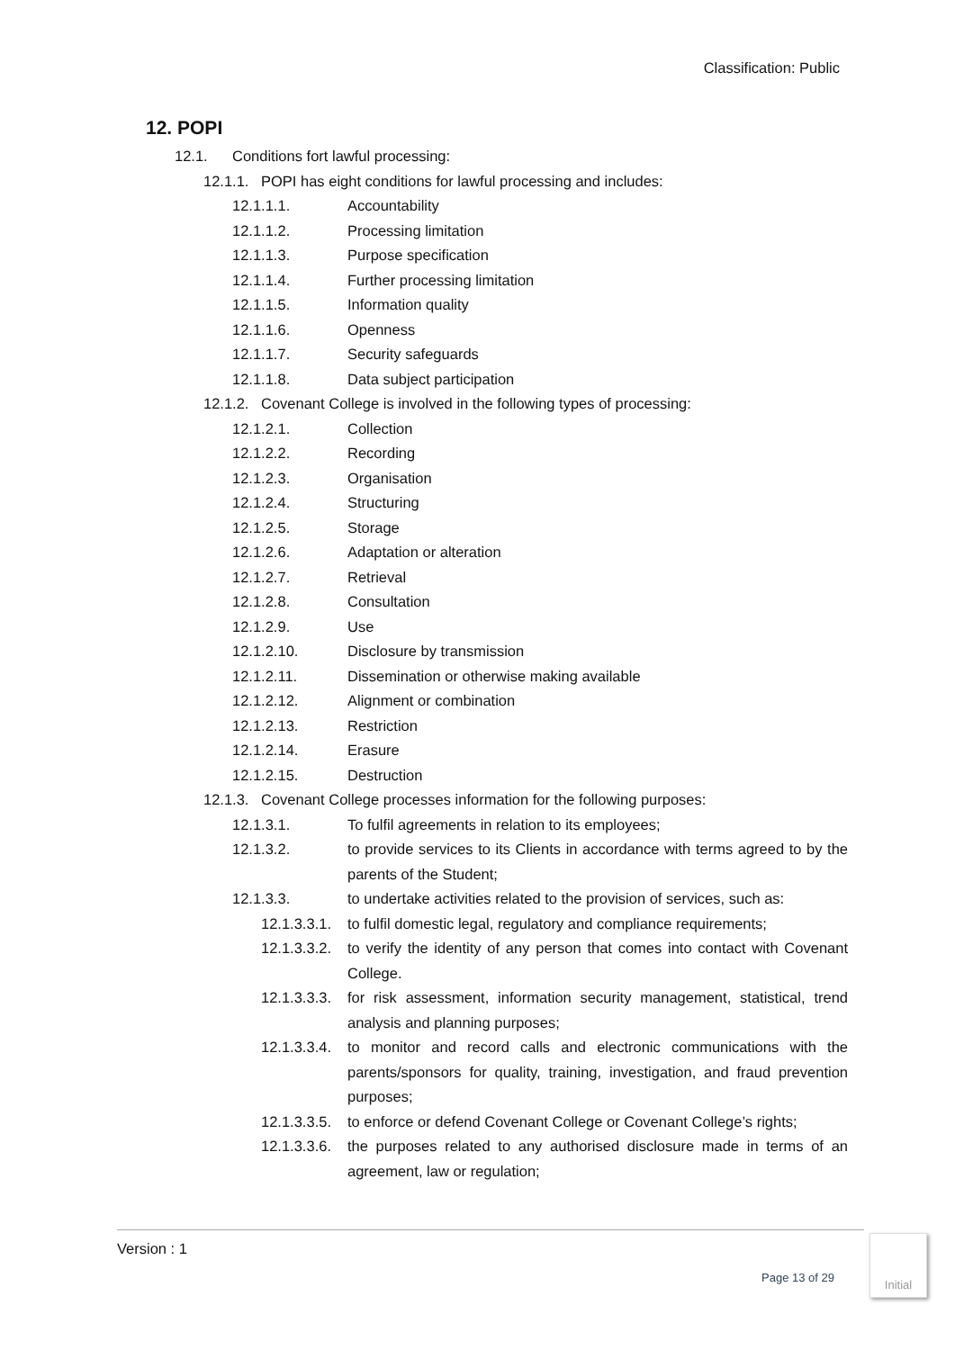Classification: Public
12. POPI
12.1. Conditions fort lawful processing:
12.1.1. POPI has eight conditions for lawful processing and includes:
12.1.1.1. Accountability
12.1.1.2. Processing limitation
12.1.1.3. Purpose specification
12.1.1.4. Further processing limitation
12.1.1.5. Information quality
12.1.1.6. Openness
12.1.1.7. Security safeguards
12.1.1.8. Data subject participation
12.1.2. Covenant College is involved in the following types of processing:
12.1.2.1. Collection
12.1.2.2. Recording
12.1.2.3. Organisation
12.1.2.4. Structuring
12.1.2.5. Storage
12.1.2.6. Adaptation or alteration
12.1.2.7. Retrieval
12.1.2.8. Consultation
12.1.2.9. Use
12.1.2.10. Disclosure by transmission
12.1.2.11. Dissemination or otherwise making available
12.1.2.12. Alignment or combination
12.1.2.13. Restriction
12.1.2.14. Erasure
12.1.2.15. Destruction
12.1.3. Covenant College processes information for the following purposes:
12.1.3.1. To fulfil agreements in relation to its employees;
12.1.3.2. to provide services to its Clients in accordance with terms agreed to by the parents of the Student;
12.1.3.3. to undertake activities related to the provision of services, such as:
12.1.3.3.1. to fulfil domestic legal, regulatory and compliance requirements;
12.1.3.3.2. to verify the identity of any person that comes into contact with Covenant College.
12.1.3.3.3. for risk assessment, information security management, statistical, trend analysis and planning purposes;
12.1.3.3.4. to monitor and record calls and electronic communications with the parents/sponsors for quality, training, investigation, and fraud prevention purposes;
12.1.3.3.5. to enforce or defend Covenant College or Covenant College’s rights;
12.1.3.3.6. the purposes related to any authorised disclosure made in terms of an agreement, law or regulation;
Version : 1
Page 13 of 29
Initial